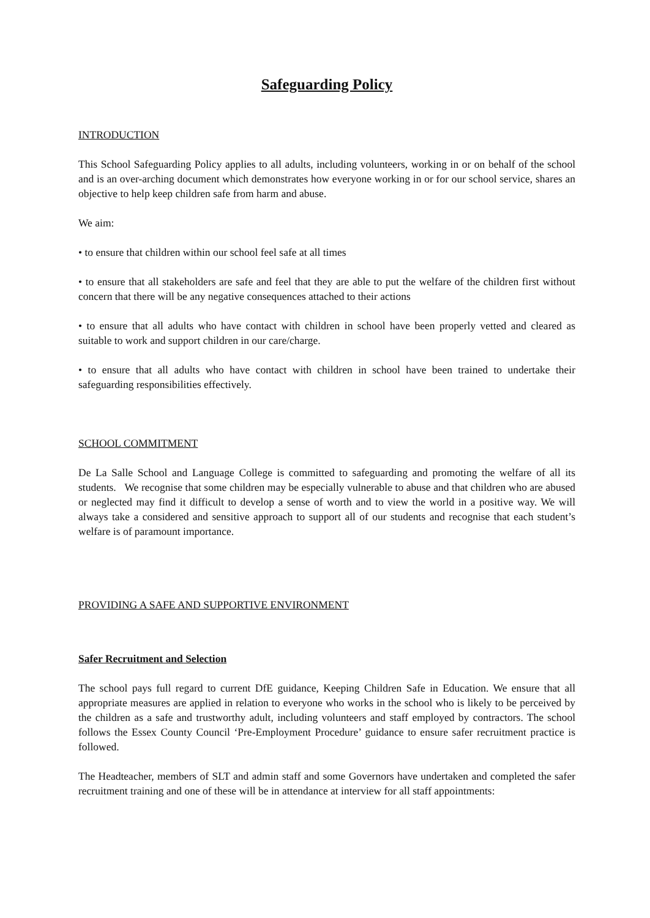Safeguarding Policy
INTRODUCTION
This School Safeguarding Policy applies to all adults, including volunteers, working in or on behalf of the school and is an over-arching document which demonstrates how everyone working in or for our school service, shares an objective to help keep children safe from harm and abuse.
We aim:
• to ensure that children within our school feel safe at all times
• to ensure that all stakeholders are safe and feel that they are able to put the welfare of the children first without concern that there will be any negative consequences attached to their actions
• to ensure that all adults who have contact with children in school have been properly vetted and cleared as suitable to work and support children in our care/charge.
• to ensure that all adults who have contact with children in school have been trained to undertake their safeguarding responsibilities effectively.
SCHOOL COMMITMENT
De La Salle School and Language College is committed to safeguarding and promoting the welfare of all its students. We recognise that some children may be especially vulnerable to abuse and that children who are abused or neglected may find it difficult to develop a sense of worth and to view the world in a positive way. We will always take a considered and sensitive approach to support all of our students and recognise that each student’s welfare is of paramount importance.
PROVIDING A SAFE AND SUPPORTIVE ENVIRONMENT
Safer Recruitment and Selection
The school pays full regard to current DfE guidance, Keeping Children Safe in Education. We ensure that all appropriate measures are applied in relation to everyone who works in the school who is likely to be perceived by the children as a safe and trustworthy adult, including volunteers and staff employed by contractors. The school follows the Essex County Council ‘Pre-Employment Procedure’ guidance to ensure safer recruitment practice is followed.
The Headteacher, members of SLT and admin staff and some Governors have undertaken and completed the safer recruitment training and one of these will be in attendance at interview for all staff appointments: